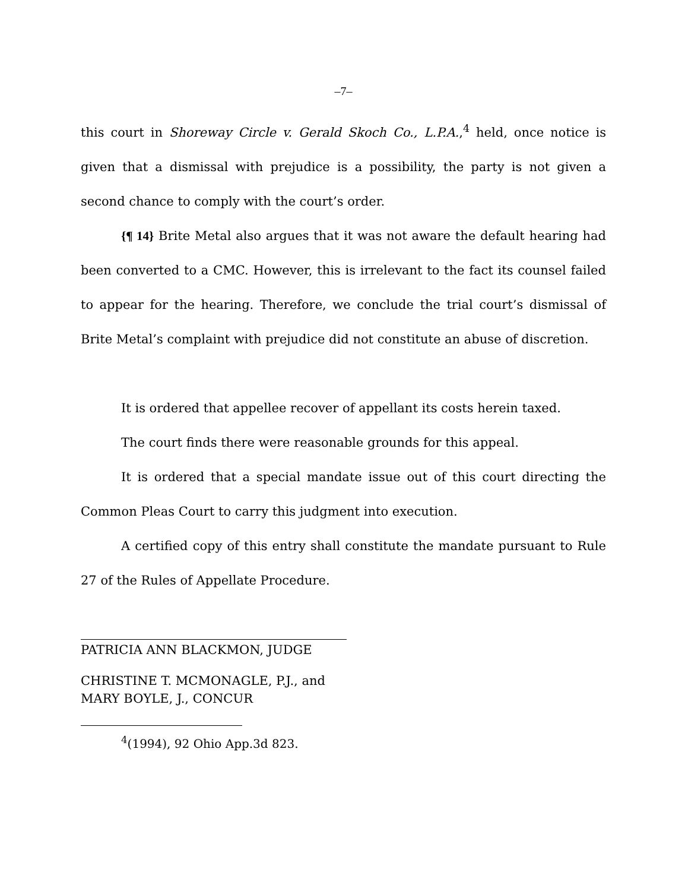–7–
this court in Shoreway Circle v. Gerald Skoch Co., L.P.A.,<sup>4</sup> held, once notice is given that a dismissal with prejudice is a possibility, the party is not given a second chance to comply with the court’s order.
{¶ 14} Brite Metal also argues that it was not aware the default hearing had been converted to a CMC. However, this is irrelevant to the fact its counsel failed to appear for the hearing. Therefore, we conclude the trial court’s dismissal of Brite Metal’s complaint with prejudice did not constitute an abuse of discretion.
It is ordered that appellee recover of appellant its costs herein taxed.
The court finds there were reasonable grounds for this appeal.
It is ordered that a special mandate issue out of this court directing the Common Pleas Court to carry this judgment into execution.
A certified copy of this entry shall constitute the mandate pursuant to Rule 27 of the Rules of Appellate Procedure.
PATRICIA ANN BLACKMON, JUDGE
CHRISTINE T. MCMONAGLE, P.J., and
MARY BOYLE, J., CONCUR
<sup>4</sup> (1994), 92 Ohio App.3d 823.